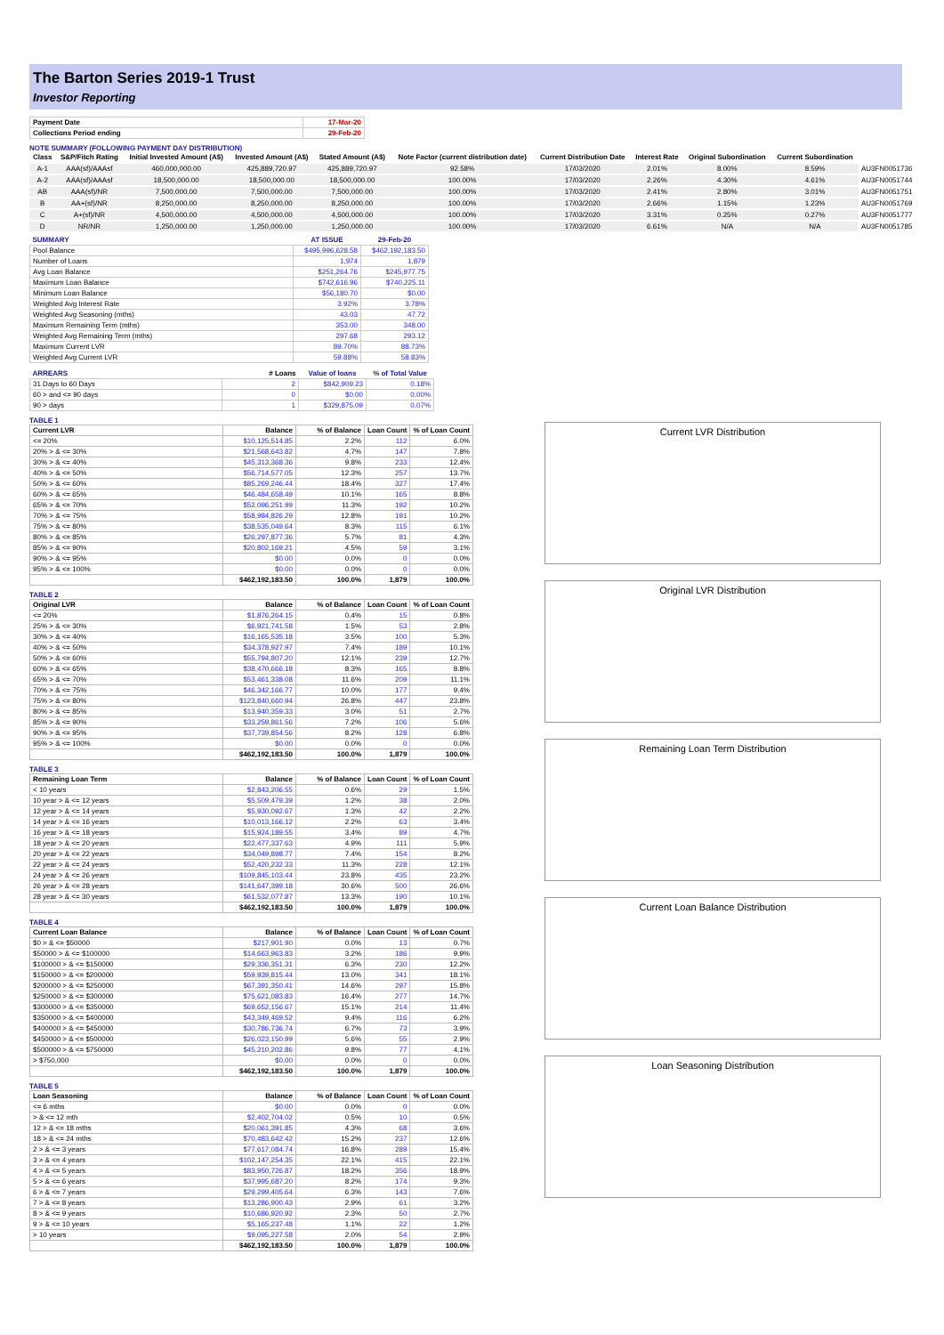The Barton Series 2019-1 Trust
Investor Reporting
| Payment Date | 17-Mar-20 |
| Collections Period ending | 29-Feb-20 |
NOTE SUMMARY (FOLLOWING PAYMENT DAY DISTRIBUTION)
| Class | S&P/Fitch Rating | Initial Invested Amount (A$) | Invested Amount (A$) | Stated Amount (A$) | Note Factor (current distribution date) | Current Distribution Date | Interest Rate | Original Subordination | Current Subordination | |
| --- | --- | --- | --- | --- | --- | --- | --- | --- | --- | --- |
| A-1 | AAA(sf)/AAAsf | 460,000,000.00 | 425,889,720.97 | 425,889,720.97 | 92.58% | 17/03/2020 | 2.01% | 8.00% | 8.59% | AU3FN0051736 |
| A-2 | AAA(sf)/AAAsf | 18,500,000.00 | 18,500,000.00 | 18,500,000.00 | 100.00% | 17/03/2020 | 2.26% | 4.30% | 4.61% | AU3FN0051744 |
| AB | AAA(sf)/NR | 7,500,000.00 | 7,500,000.00 | 7,500,000.00 | 100.00% | 17/03/2020 | 2.41% | 2.80% | 3.01% | AU3FN0051751 |
| B | AA+(sf)/NR | 8,250,000.00 | 8,250,000.00 | 8,250,000.00 | 100.00% | 17/03/2020 | 2.66% | 1.15% | 1.23% | AU3FN0051769 |
| C | A+(sf)/NR | 4,500,000.00 | 4,500,000.00 | 4,500,000.00 | 100.00% | 17/03/2020 | 3.31% | 0.25% | 0.27% | AU3FN0051777 |
| D | NR/NR | 1,250,000.00 | 1,250,000.00 | 1,250,000.00 | 100.00% | 17/03/2020 | 6.61% | N/A | N/A | AU3FN0051785 |
| SUMMARY | AT ISSUE | 29-Feb-20 |
| --- | --- | --- |
| Pool Balance | $495,996,628.58 | $462,192,183.50 |
| Number of Loans | 1,974 | 1,879 |
| Avg Loan Balance | $251,264.76 | $245,977.75 |
| Maximum Loan Balance | $742,616.96 | $740,225.11 |
| Minimum Loan Balance | $56,180.70 | $0.00 |
| Weighted Avg Interest Rate | 3.92% | 3.78% |
| Weighted Avg Seasoning (mths) | 43.03 | 47.72 |
| Maximum Remaining Term (mths) | 353.00 | 348.00 |
| Weighted Avg Remaining Term (mths) | 297.68 | 293.12 |
| Maximum Current LVR | 89.70% | 88.73% |
| Weighted Avg Current LVR | 59.88% | 58.83% |
| ARREARS | # Loans | Value of loans | % of Total Value |
| --- | --- | --- | --- |
| 31 Days to 60 Days | 2 | $842,909.23 | 0.18% |
| 60 > and <= 90 days | 0 | $0.00 | 0.00% |
| 90 > days | 1 | $329,875.09 | 0.07% |
TABLE 1
| Current LVR | Balance | % of Balance | Loan Count | % of Loan Count |
| --- | --- | --- | --- | --- |
| <= 20% | $10,125,514.85 | 2.2% | 112 | 6.0% |
| 20% > & <= 30% | $21,568,643.82 | 4.7% | 147 | 7.8% |
| 30% > & <= 40% | $45,313,368.36 | 9.8% | 233 | 12.4% |
| 40% > & <= 50% | $56,714,577.05 | 12.3% | 257 | 13.7% |
| 50% > & <= 60% | $85,269,246.44 | 18.4% | 327 | 17.4% |
| 60% > & <= 65% | $46,484,658.49 | 10.1% | 165 | 8.8% |
| 65% > & <= 70% | $52,096,251.99 | 11.3% | 192 | 10.2% |
| 70% > & <= 75% | $58,984,826.29 | 12.8% | 191 | 10.2% |
| 75% > & <= 80% | $38,535,049.64 | 8.3% | 115 | 6.1% |
| 80% > & <= 85% | $26,297,877.36 | 5.7% | 81 | 4.3% |
| 85% > & <= 90% | $20,802,169.21 | 4.5% | 59 | 3.1% |
| 90% > & <= 95% | $0.00 | 0.0% | 0 | 0.0% |
| 95% > & <= 100% | $0.00 | 0.0% | 0 | 0.0% |
| | $462,192,183.50 | 100.0% | 1,879 | 100.0% |
TABLE 2
| Original LVR | Balance | % of Balance | Loan Count | % of Loan Count |
| --- | --- | --- | --- | --- |
| <= 20% | $1,876,264.15 | 0.4% | 15 | 0.8% |
| 25% > & <= 30% | $6,921,741.58 | 1.5% | 53 | 2.8% |
| 30% > & <= 40% | $16,165,535.18 | 3.5% | 100 | 5.3% |
| 40% > & <= 50% | $34,378,927.97 | 7.4% | 189 | 10.1% |
| 50% > & <= 60% | $55,794,807.20 | 12.1% | 239 | 12.7% |
| 60% > & <= 65% | $38,470,666.18 | 8.3% | 165 | 8.8% |
| 65% > & <= 70% | $53,461,338.08 | 11.6% | 209 | 11.1% |
| 70% > & <= 75% | $46,342,166.77 | 10.0% | 177 | 9.4% |
| 75% > & <= 80% | $123,840,660.94 | 26.8% | 447 | 23.8% |
| 80% > & <= 85% | $13,940,359.33 | 3.0% | 51 | 2.7% |
| 85% > & <= 90% | $33,259,861.56 | 7.2% | 106 | 5.6% |
| 90% > & <= 95% | $37,739,854.56 | 8.2% | 128 | 6.8% |
| 95% > & <= 100% | $0.00 | 0.0% | 0 | 0.0% |
| | $462,192,183.50 | 100.0% | 1,879 | 100.0% |
TABLE 3
| Remaining Loan Term | Balance | % of Balance | Loan Count | % of Loan Count |
| --- | --- | --- | --- | --- |
| < 10 years | $2,843,206.55 | 0.6% | 29 | 1.5% |
| 10 year > & <= 12 years | $5,509,479.39 | 1.2% | 38 | 2.0% |
| 12 year > & <= 14 years | $5,930,092.67 | 1.3% | 42 | 2.2% |
| 14 year > & <= 16 years | $10,013,166.12 | 2.2% | 63 | 3.4% |
| 16 year > & <= 18 years | $15,924,189.55 | 3.4% | 89 | 4.7% |
| 18 year > & <= 20 years | $22,477,337.63 | 4.9% | 111 | 5.9% |
| 20 year > & <= 22 years | $34,049,898.77 | 7.4% | 154 | 8.2% |
| 22 year > & <= 24 years | $52,420,232.33 | 11.3% | 228 | 12.1% |
| 24 year > & <= 26 years | $109,845,103.44 | 23.8% | 435 | 23.2% |
| 26 year > & <= 28 years | $141,647,399.18 | 30.6% | 500 | 26.6% |
| 28 year > & <= 30 years | $61,532,077.87 | 13.3% | 190 | 10.1% |
| | $462,192,183.50 | 100.0% | 1,879 | 100.0% |
TABLE 4
| Current Loan Balance | Balance | % of Balance | Loan Count | % of Loan Count |
| --- | --- | --- | --- | --- |
| $0 > & <= $50000 | $217,901.90 | 0.0% | 13 | 0.7% |
| $50000 > & <= $100000 | $14,663,963.83 | 3.2% | 186 | 9.9% |
| $100000 > & <= $150000 | $29,336,351.31 | 6.3% | 230 | 12.2% |
| $150000 > & <= $200000 | $59,939,815.44 | 13.0% | 341 | 18.1% |
| $200000 > & <= $250000 | $67,391,350.41 | 14.6% | 297 | 15.8% |
| $250000 > & <= $300000 | $75,621,083.83 | 16.4% | 277 | 14.7% |
| $300000 > & <= $350000 | $69,652,156.67 | 15.1% | 214 | 11.4% |
| $350000 > & <= $400000 | $43,349,469.52 | 9.4% | 116 | 6.2% |
| $400000 > & <= $450000 | $30,786,736.74 | 6.7% | 73 | 3.9% |
| $450000 > & <= $500000 | $26,023,150.99 | 5.6% | 55 | 2.9% |
| $500000 > & <= $750000 | $45,210,202.86 | 9.8% | 77 | 4.1% |
| > $750,000 | $0.00 | 0.0% | 0 | 0.0% |
| | $462,192,183.50 | 100.0% | 1,879 | 100.0% |
TABLE 5
| Loan Seasoning | Balance | % of Balance | Loan Count | % of Loan Count |
| --- | --- | --- | --- | --- |
| <= 6 mths | $0.00 | 0.0% | 0 | 0.0% |
| > & <= 12 mth | $2,402,704.02 | 0.5% | 10 | 0.5% |
| 12 > & <= 18 mths | $20,061,391.85 | 4.3% | 68 | 3.6% |
| 18 > & <= 24 mths | $70,483,642.42 | 15.2% | 237 | 12.6% |
| 2 > & <= 3 years | $77,617,084.74 | 16.8% | 289 | 15.4% |
| 3 > & <= 4 years | $102,147,254.35 | 22.1% | 415 | 22.1% |
| 4 > & <= 5 years | $83,950,726.87 | 18.2% | 356 | 18.9% |
| 5 > & <= 6 years | $37,995,687.20 | 8.2% | 174 | 9.3% |
| 6 > & <= 7 years | $29,299,405.64 | 6.3% | 143 | 7.6% |
| 7 > & <= 8 years | $13,286,900.43 | 2.9% | 61 | 3.2% |
| 8 > & <= 9 years | $10,686,920.92 | 2.3% | 50 | 2.7% |
| 9 > & <= 10 years | $5,165,237.48 | 1.1% | 22 | 1.2% |
| > 10 years | $9,095,227.58 | 2.0% | 54 | 2.9% |
| | $462,192,183.50 | 100.0% | 1,879 | 100.0% |
Current LVR Distribution
Original LVR Distribution
Remaining Loan Term Distribution
Current Loan Balance Distribution
Loan Seasoning Distribution